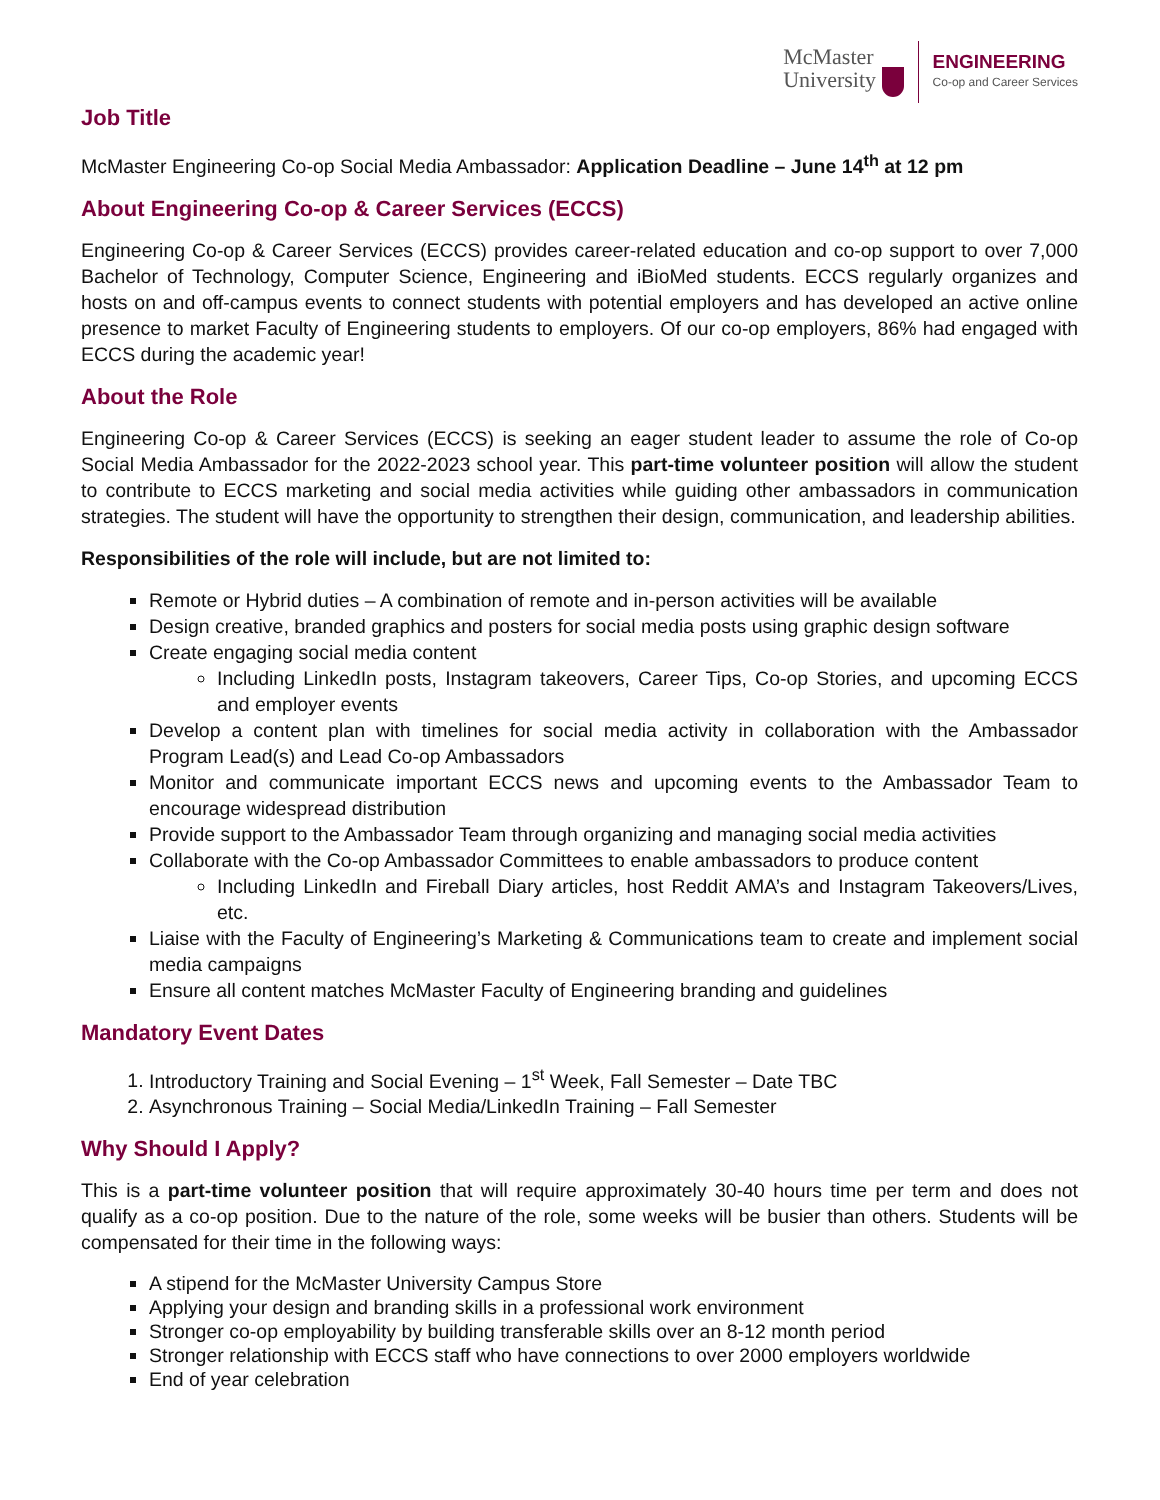McMaster
University
ENGINEERING
Co-op and Career Services
Job Title
McMaster Engineering Co-op Social Media Ambassador: Application Deadline – June 14<sup>th</sup> at 12 pm
About Engineering Co-op & Career Services (ECCS)
Engineering Co-op & Career Services (ECCS) provides career-related education and co-op support to over 7,000 Bachelor of Technology, Computer Science, Engineering and iBioMed students. ECCS regularly organizes and hosts on and off-campus events to connect students with potential employers and has developed an active online presence to market Faculty of Engineering students to employers. Of our co-op employers, 86% had engaged with ECCS during the academic year!
About the Role
Engineering Co-op & Career Services (ECCS) is seeking an eager student leader to assume the role of Co-op Social Media Ambassador for the 2022-2023 school year. This part-time volunteer position will allow the student to contribute to ECCS marketing and social media activities while guiding other ambassadors in communication strategies. The student will have the opportunity to strengthen their design, communication, and leadership abilities.
Responsibilities of the role will include, but are not limited to:
Remote or Hybrid duties – A combination of remote and in-person activities will be available
Design creative, branded graphics and posters for social media posts using graphic design software
Create engaging social media content
Including LinkedIn posts, Instagram takeovers, Career Tips, Co-op Stories, and upcoming ECCS and employer events
Develop a content plan with timelines for social media activity in collaboration with the Ambassador Program Lead(s) and Lead Co-op Ambassadors
Monitor and communicate important ECCS news and upcoming events to the Ambassador Team to encourage widespread distribution
Provide support to the Ambassador Team through organizing and managing social media activities
Collaborate with the Co-op Ambassador Committees to enable ambassadors to produce content
Including LinkedIn and Fireball Diary articles, host Reddit AMA’s and Instagram Takeovers/Lives, etc.
Liaise with the Faculty of Engineering’s Marketing & Communications team to create and implement social media campaigns
Ensure all content matches McMaster Faculty of Engineering branding and guidelines
Mandatory Event Dates
1. Introductory Training and Social Evening – 1<sup>st</sup> Week, Fall Semester – Date TBC
2. Asynchronous Training – Social Media/LinkedIn Training – Fall Semester
Why Should I Apply?
This is a part-time volunteer position that will require approximately 30-40 hours time per term and does not qualify as a co-op position. Due to the nature of the role, some weeks will be busier than others. Students will be compensated for their time in the following ways:
A stipend for the McMaster University Campus Store
Applying your design and branding skills in a professional work environment
Stronger co-op employability by building transferable skills over an 8-12 month period
Stronger relationship with ECCS staff who have connections to over 2000 employers worldwide
End of year celebration